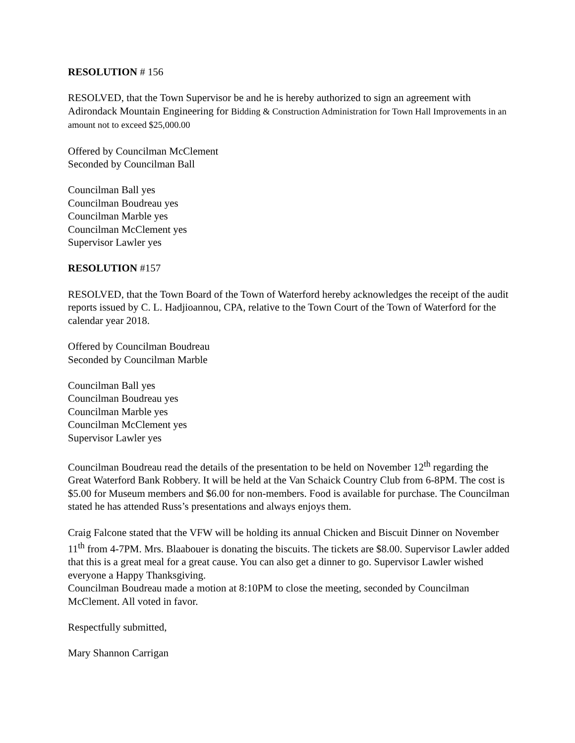RESOLUTION # 156
RESOLVED, that the Town Supervisor be and he is hereby authorized to sign an agreement with Adirondack Mountain Engineering for Bidding & Construction Administration for Town Hall Improvements in an amount not to exceed $25,000.00
Offered by Councilman McClement
Seconded by Councilman Ball
Councilman Ball yes
Councilman Boudreau yes
Councilman Marble yes
Councilman McClement yes
Supervisor Lawler yes
RESOLUTION #157
RESOLVED, that the Town Board of the Town of Waterford hereby acknowledges the receipt of the audit reports issued by C. L. Hadjioannou, CPA, relative to the Town Court of the Town of Waterford for the calendar year 2018.
Offered by Councilman Boudreau
Seconded by Councilman Marble
Councilman Ball yes
Councilman Boudreau yes
Councilman Marble yes
Councilman McClement yes
Supervisor Lawler yes
Councilman Boudreau read the details of the presentation to be held on November 12<sup>th</sup> regarding the Great Waterford Bank Robbery. It will be held at the Van Schaick Country Club from 6-8PM. The cost is $5.00 for Museum members and $6.00 for non-members. Food is available for purchase. The Councilman stated he has attended Russ’s presentations and always enjoys them.
Craig Falcone stated that the VFW will be holding its annual Chicken and Biscuit Dinner on November 11<sup>th</sup> from 4-7PM. Mrs. Blaabouer is donating the biscuits. The tickets are $8.00. Supervisor Lawler added that this is a great meal for a great cause. You can also get a dinner to go. Supervisor Lawler wished everyone a Happy Thanksgiving.
Councilman Boudreau made a motion at 8:10PM to close the meeting, seconded by Councilman McClement. All voted in favor.
Respectfully submitted,
Mary Shannon Carrigan